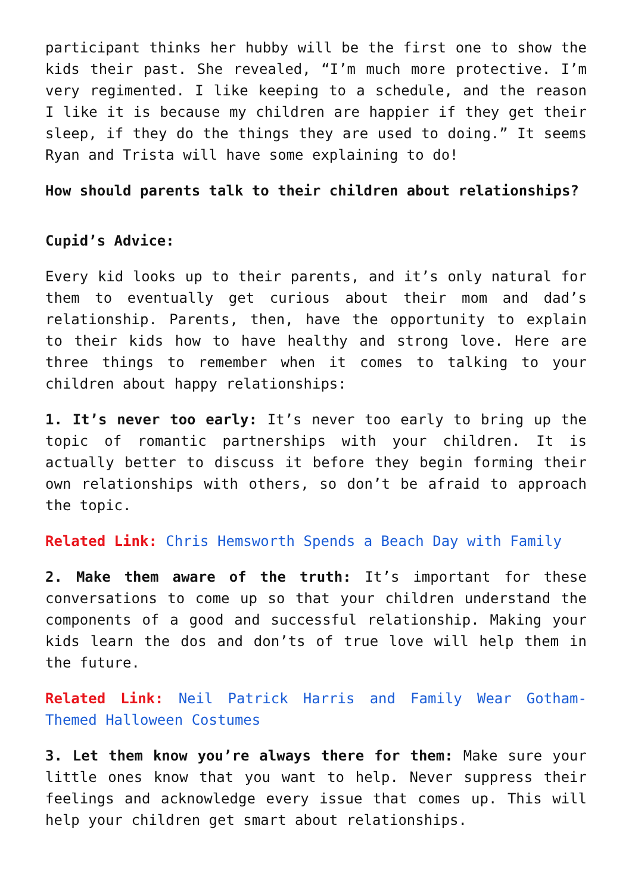participant thinks her hubby will be the first one to show the kids their past. She revealed, “I’m much more protective. I’m very regimented. I like keeping to a schedule, and the reason I like it is because my children are happier if they get their sleep, if they do the things they are used to doing.” It seems Ryan and Trista will have some explaining to do!
How should parents talk to their children about relationships?
Cupid’s Advice:
Every kid looks up to their parents, and it’s only natural for them to eventually get curious about their mom and dad’s relationship. Parents, then, have the opportunity to explain to their kids how to have healthy and strong love. Here are three things to remember when it comes to talking to your children about happy relationships:
1. It’s never too early: It’s never too early to bring up the topic of romantic partnerships with your children. It is actually better to discuss it before they begin forming their own relationships with others, so don’t be afraid to approach the topic.
Related Link: Chris Hemsworth Spends a Beach Day with Family
2. Make them aware of the truth: It’s important for these conversations to come up so that your children understand the components of a good and successful relationship. Making your kids learn the dos and don’ts of true love will help them in the future.
Related Link: Neil Patrick Harris and Family Wear Gotham-Themed Halloween Costumes
3. Let them know you’re always there for them: Make sure your little ones know that you want to help. Never suppress their feelings and acknowledge every issue that comes up. This will help your children get smart about relationships.